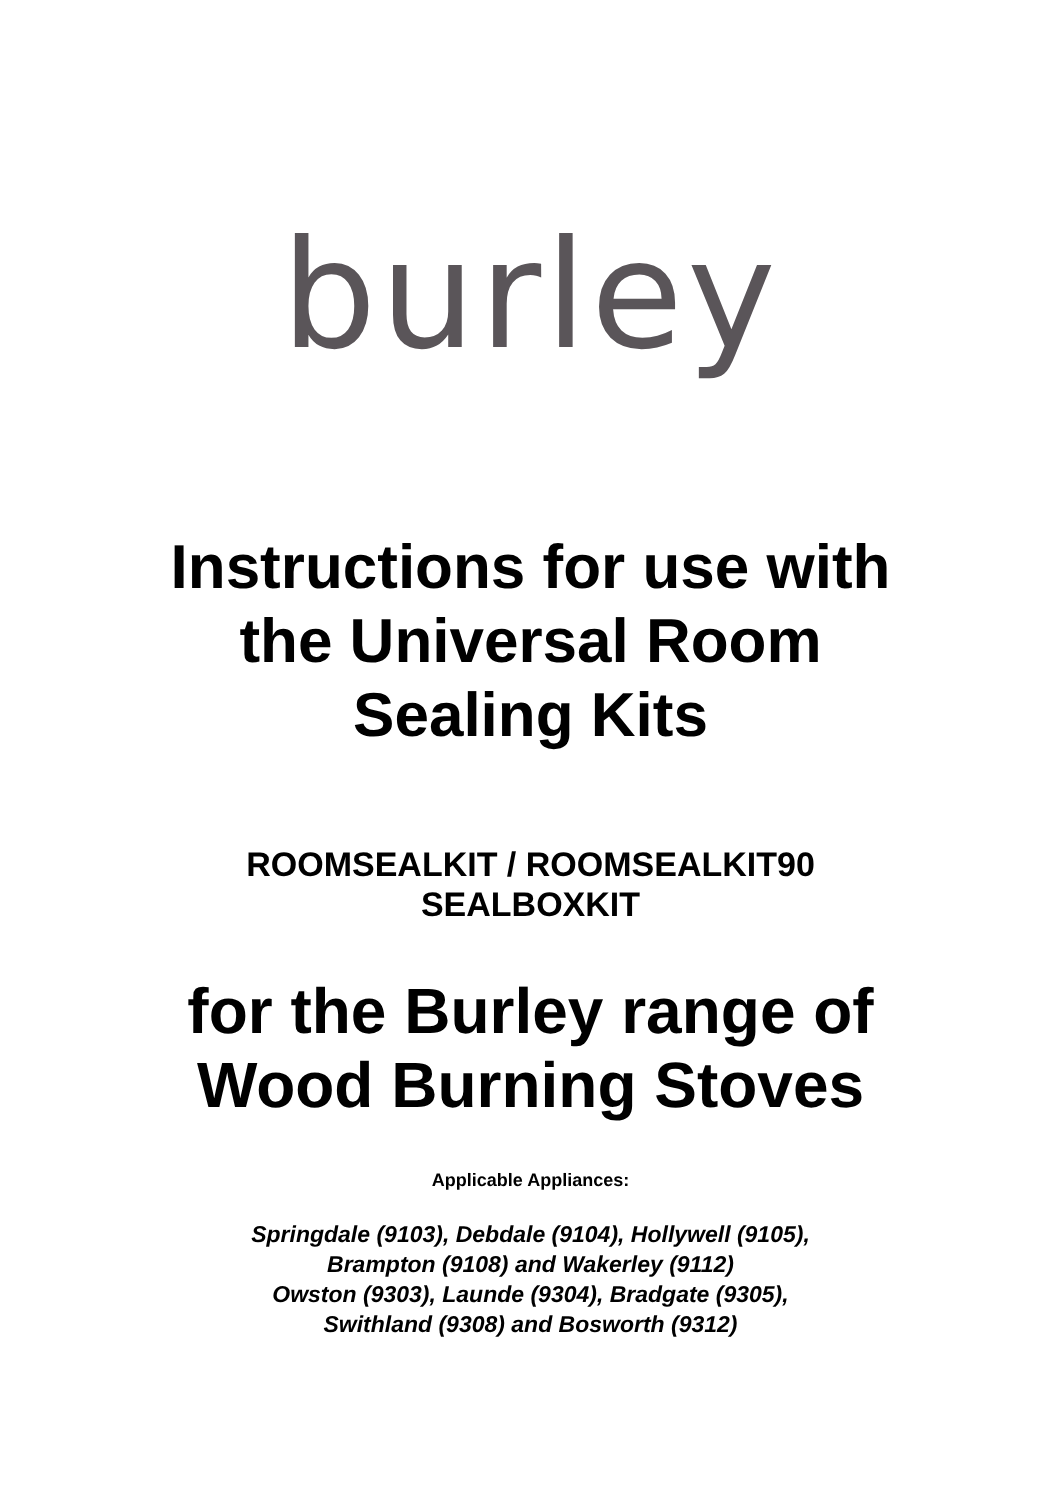burley
Instructions for use with
the Universal Room
Sealing Kits
ROOMSEALKIT / ROOMSEALKIT90
SEALBOXKIT
for the Burley range of
Wood Burning Stoves
Applicable Appliances:
Springdale (9103), Debdale (9104), Hollywell (9105),
Brampton (9108) and Wakerley (9112)
Owston (9303), Launde (9304), Bradgate (9305),
Swithland (9308) and Bosworth (9312)